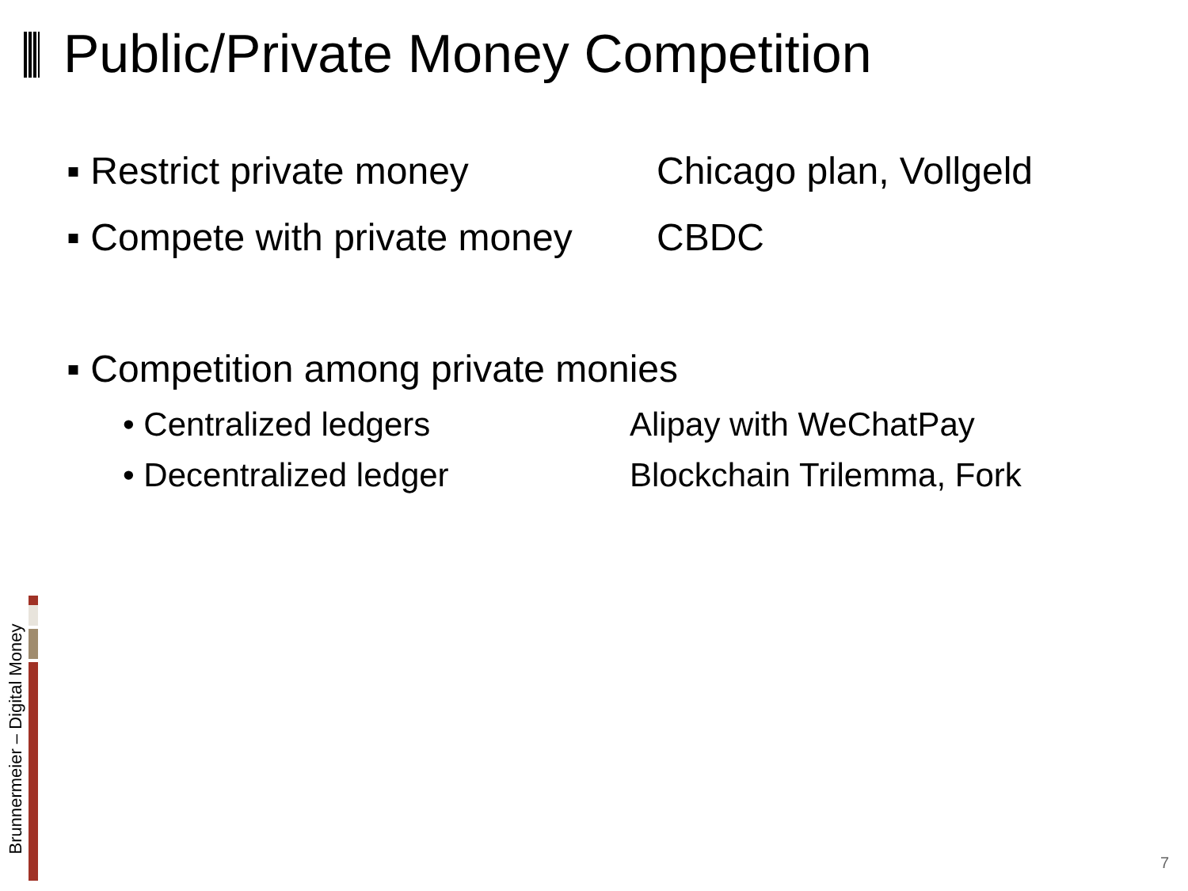Public/Private Money Competition
▪ Restrict private money Chicago plan, Vollgeld
▪ Compete with private money
CBDC
▪ Competition among private monies
• Centralized ledgers Alipay with WeChatPay
• Decentralized ledger Blockchain Trilemma, Fork
Brunnermeier – Digital Money
7